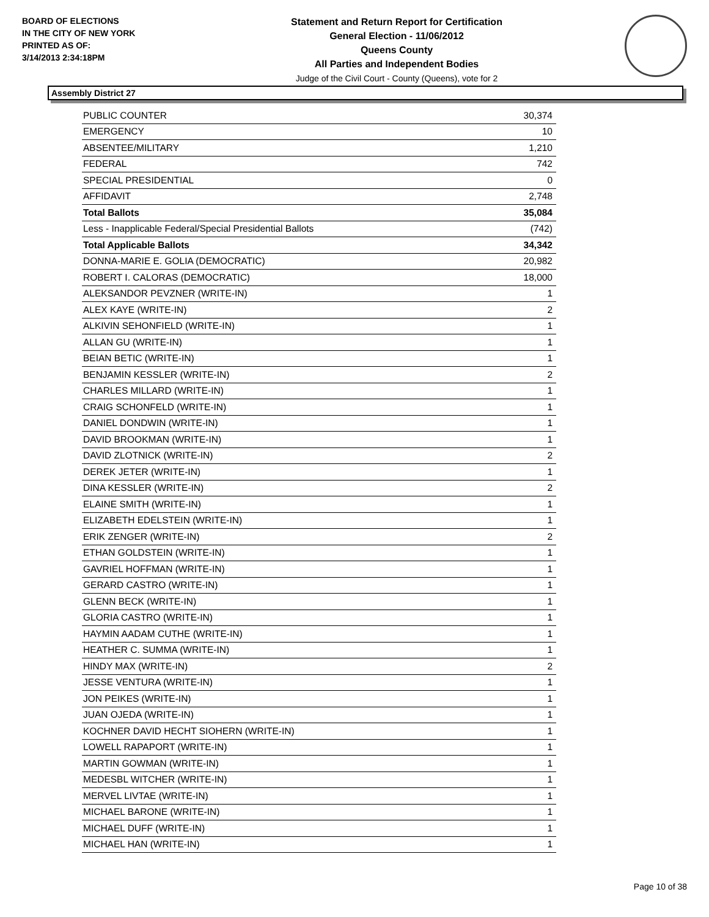BOARD OF ELECTIONS
IN THE CITY OF NEW YORK
PRINTED AS OF:
3/14/2013 2:34:18PM
Statement and Return Report for Certification
General Election - 11/06/2012
Queens County
All Parties and Independent Bodies
Judge of the Civil Court - County (Queens), vote for 2
Assembly District 27
| PUBLIC COUNTER | 30,374 |
| EMERGENCY | 10 |
| ABSENTEE/MILITARY | 1,210 |
| FEDERAL | 742 |
| SPECIAL PRESIDENTIAL | 0 |
| AFFIDAVIT | 2,748 |
| Total Ballots | 35,084 |
| Less - Inapplicable Federal/Special Presidential Ballots | (742) |
| Total Applicable Ballots | 34,342 |
| DONNA-MARIE E. GOLIA (DEMOCRATIC) | 20,982 |
| ROBERT I. CALORAS (DEMOCRATIC) | 18,000 |
| ALEKSANDOR PEVZNER (WRITE-IN) | 1 |
| ALEX KAYE (WRITE-IN) | 2 |
| ALKIVIN SEHONFIELD (WRITE-IN) | 1 |
| ALLAN GU (WRITE-IN) | 1 |
| BEIAN BETIC (WRITE-IN) | 1 |
| BENJAMIN KESSLER (WRITE-IN) | 2 |
| CHARLES MILLARD (WRITE-IN) | 1 |
| CRAIG SCHONFELD (WRITE-IN) | 1 |
| DANIEL DONDWIN (WRITE-IN) | 1 |
| DAVID BROOKMAN (WRITE-IN) | 1 |
| DAVID ZLOTNICK (WRITE-IN) | 2 |
| DEREK JETER (WRITE-IN) | 1 |
| DINA KESSLER (WRITE-IN) | 2 |
| ELAINE SMITH (WRITE-IN) | 1 |
| ELIZABETH EDELSTEIN (WRITE-IN) | 1 |
| ERIK ZENGER (WRITE-IN) | 2 |
| ETHAN GOLDSTEIN (WRITE-IN) | 1 |
| GAVRIEL HOFFMAN (WRITE-IN) | 1 |
| GERARD CASTRO (WRITE-IN) | 1 |
| GLENN BECK (WRITE-IN) | 1 |
| GLORIA CASTRO (WRITE-IN) | 1 |
| HAYMIN AADAM CUTHE (WRITE-IN) | 1 |
| HEATHER C. SUMMA (WRITE-IN) | 1 |
| HINDY MAX (WRITE-IN) | 2 |
| JESSE VENTURA (WRITE-IN) | 1 |
| JON PEIKES (WRITE-IN) | 1 |
| JUAN OJEDA (WRITE-IN) | 1 |
| KOCHNER DAVID HECHT SIOHERN (WRITE-IN) | 1 |
| LOWELL RAPAPORT (WRITE-IN) | 1 |
| MARTIN GOWMAN (WRITE-IN) | 1 |
| MEDESBL WITCHER (WRITE-IN) | 1 |
| MERVEL LIVTAE (WRITE-IN) | 1 |
| MICHAEL BARONE (WRITE-IN) | 1 |
| MICHAEL DUFF (WRITE-IN) | 1 |
| MICHAEL HAN (WRITE-IN) | 1 |
Page 10 of 38